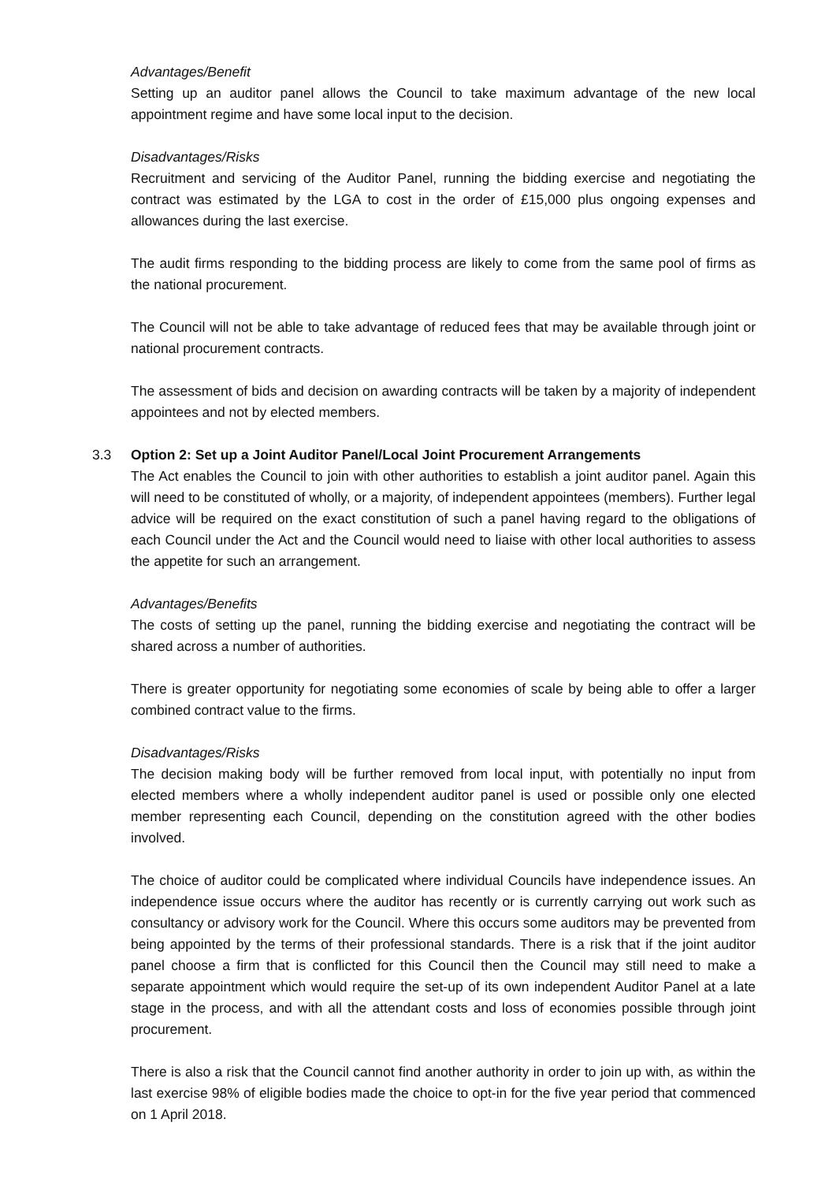Advantages/Benefit
Setting up an auditor panel allows the Council to take maximum advantage of the new local appointment regime and have some local input to the decision.
Disadvantages/Risks
Recruitment and servicing of the Auditor Panel, running the bidding exercise and negotiating the contract was estimated by the LGA to cost in the order of £15,000 plus ongoing expenses and allowances during the last exercise.
The audit firms responding to the bidding process are likely to come from the same pool of firms as the national procurement.
The Council will not be able to take advantage of reduced fees that may be available through joint or national procurement contracts.
The assessment of bids and decision on awarding contracts will be taken by a majority of independent appointees and not by elected members.
3.3 Option 2: Set up a Joint Auditor Panel/Local Joint Procurement Arrangements
The Act enables the Council to join with other authorities to establish a joint auditor panel. Again this will need to be constituted of wholly, or a majority, of independent appointees (members). Further legal advice will be required on the exact constitution of such a panel having regard to the obligations of each Council under the Act and the Council would need to liaise with other local authorities to assess the appetite for such an arrangement.
Advantages/Benefits
The costs of setting up the panel, running the bidding exercise and negotiating the contract will be shared across a number of authorities.
There is greater opportunity for negotiating some economies of scale by being able to offer a larger combined contract value to the firms.
Disadvantages/Risks
The decision making body will be further removed from local input, with potentially no input from elected members where a wholly independent auditor panel is used or possible only one elected member representing each Council, depending on the constitution agreed with the other bodies involved.
The choice of auditor could be complicated where individual Councils have independence issues. An independence issue occurs where the auditor has recently or is currently carrying out work such as consultancy or advisory work for the Council. Where this occurs some auditors may be prevented from being appointed by the terms of their professional standards. There is a risk that if the joint auditor panel choose a firm that is conflicted for this Council then the Council may still need to make a separate appointment which would require the set-up of its own independent Auditor Panel at a late stage in the process, and with all the attendant costs and loss of economies possible through joint procurement.
There is also a risk that the Council cannot find another authority in order to join up with, as within the last exercise 98% of eligible bodies made the choice to opt-in for the five year period that commenced on 1 April 2018.